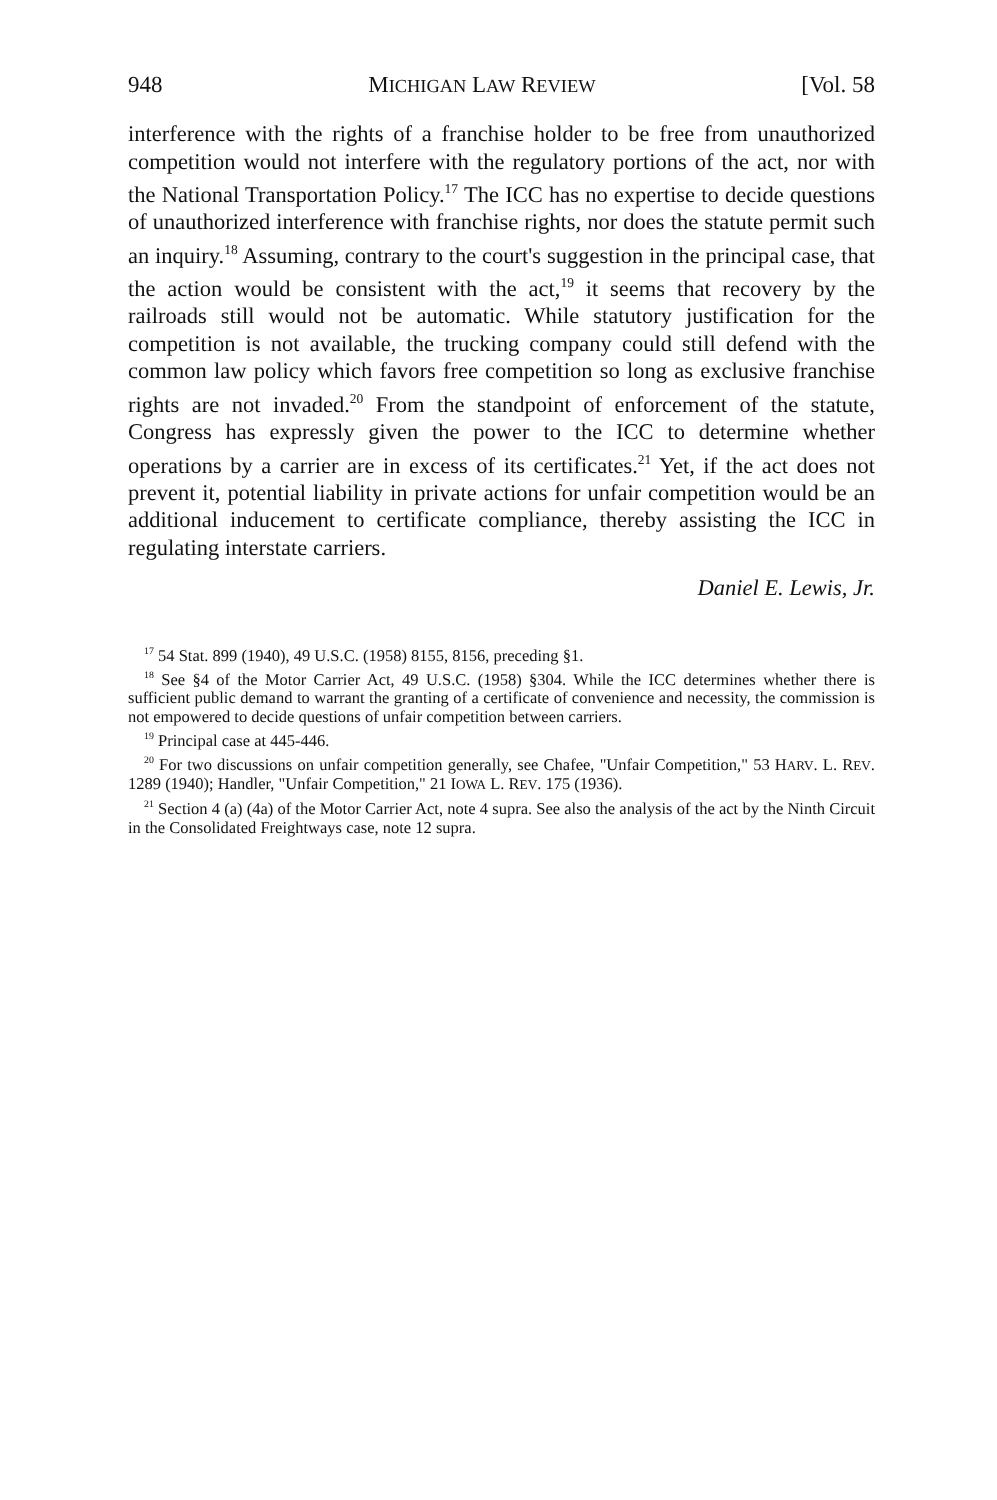948 MICHIGAN LAW REVIEW [Vol. 58
interference with the rights of a franchise holder to be free from unauthorized competition would not interfere with the regulatory portions of the act, nor with the National Transportation Policy.<sup>17</sup> The ICC has no expertise to decide questions of unauthorized interference with franchise rights, nor does the statute permit such an inquiry.<sup>18</sup> Assuming, contrary to the court's suggestion in the principal case, that the action would be consistent with the act,<sup>19</sup> it seems that recovery by the railroads still would not be automatic. While statutory justification for the competition is not available, the trucking company could still defend with the common law policy which favors free competition so long as exclusive franchise rights are not invaded.<sup>20</sup> From the standpoint of enforcement of the statute, Congress has expressly given the power to the ICC to determine whether operations by a carrier are in excess of its certificates.<sup>21</sup> Yet, if the act does not prevent it, potential liability in private actions for unfair competition would be an additional inducement to certificate compliance, thereby assisting the ICC in regulating interstate carriers.
Daniel E. Lewis, Jr.
<sup>17</sup> 54 Stat. 899 (1940), 49 U.S.C. (1958) 8155, 8156, preceding §1.
<sup>18</sup> See §4 of the Motor Carrier Act, 49 U.S.C. (1958) §304. While the ICC determines whether there is sufficient public demand to warrant the granting of a certificate of convenience and necessity, the commission is not empowered to decide questions of unfair competition between carriers.
<sup>19</sup> Principal case at 445-446.
<sup>20</sup> For two discussions on unfair competition generally, see Chafee, "Unfair Competition," 53 HARV. L. REV. 1289 (1940); Handler, "Unfair Competition," 21 IOWA L. REV. 175 (1936).
<sup>21</sup> Section 4 (a) (4a) of the Motor Carrier Act, note 4 supra. See also the analysis of the act by the Ninth Circuit in the Consolidated Freightways case, note 12 supra.